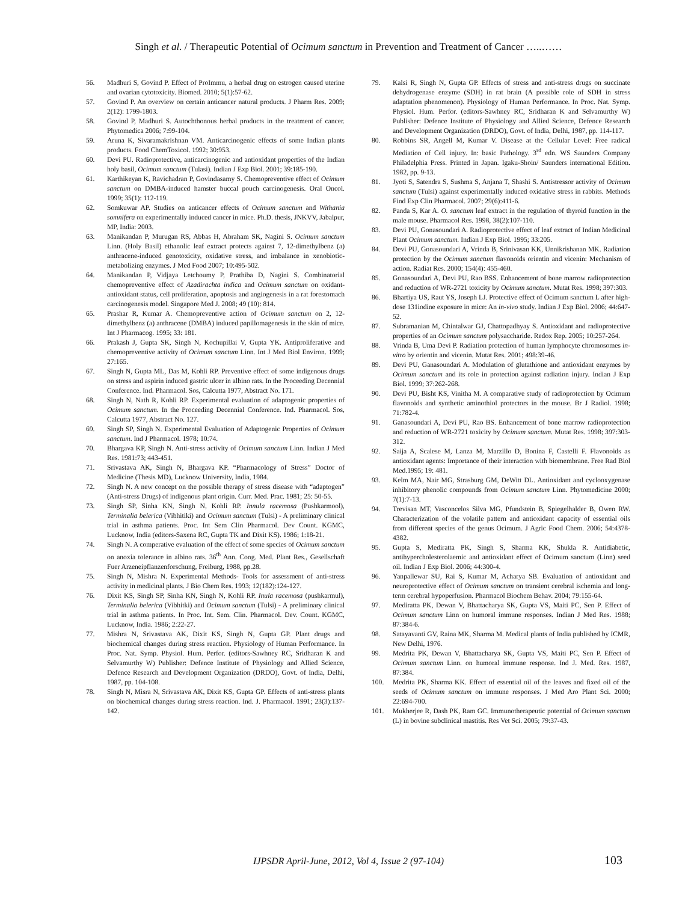Singh et al. / Therapeutic Potential of Ocimum sanctum in Prevention and Treatment of Cancer …..……
56. Madhuri S, Govind P. Effect of ProImmu, a herbal drug on estrogen caused uterine and ovarian cytotoxicity. Biomed. 2010; 5(1):57-62.
57. Govind P. An overview on certain anticancer natural products. J Pharm Res. 2009; 2(12): 1799-1803.
58. Govind P, Madhuri S. Autochthonous herbal products in the treatment of cancer. Phytomedica 2006; 7:99-104.
59. Aruna K, Sivaramakrishnan VM. Anticarcinogenic effects of some Indian plants products. Food ChemToxicol. 1992; 30:953.
60. Devi PU. Radioprotective, anticarcinogenic and antioxidant properties of the Indian holy basil, Ocimum sanctum (Tulasi). Indian J Exp Biol. 2001; 39:185-190.
61. Karthikeyan K, Ravichadran P, Govindasamy S. Chemopreventive effect of Ocimum sanctum on DMBA-induced hamster buccal pouch carcinogenesis. Oral Oncol. 1999; 35(1): 112-119.
62. Somkuwar AP. Studies on anticancer effects of Ocimum sanctum and Withania somnifera on experimentally induced cancer in mice. Ph.D. thesis, JNKVV, Jabalpur, MP, India: 2003.
63. Manikandan P, Murugan RS, Abbas H, Abraham SK, Nagini S. Ocimum sanctum Linn. (Holy Basil) ethanolic leaf extract protects against 7, 12-dimethylbenz (a) anthracene-induced genotoxicity, oxidative stress, and imbalance in xenobiotic-metabolizing enzymes. J Med Food 2007; 10:495-502.
64. Manikandan P, Vidjaya Letchoumy P, Prathiba D, Nagini S. Combinatorial chemopreventive effect of Azadirachta indica and Ocimum sanctum on oxidant-antioxidant status, cell proliferation, apoptosis and angiogenesis in a rat forestomach carcinogenesis model. Singapore Med J. 2008; 49 (10): 814.
65. Prashar R, Kumar A. Chemopreventive action of Ocimum sanctum on 2, 12- dimethylbenz (a) anthracene (DMBA) induced papillomagenesis in the skin of mice. Int J Pharmacog. 1995; 33: 181.
66. Prakash J, Gupta SK, Singh N, Kochupillai V, Gupta YK. Antiproliferative and chemopreventive activity of Ocimum sanctum Linn. Int J Med Biol Environ. 1999; 27:165.
67. Singh N, Gupta ML, Das M, Kohli RP. Preventive effect of some indigenous drugs on stress and aspirin induced gastric ulcer in albino rats. In the Proceeding Decennial Conference. Ind. Pharmacol. Sos, Calcutta 1977, Abstract No. 171.
68. Singh N, Nath R, Kohli RP. Experimental evaluation of adaptogenic properties of Ocimum sanctum. In the Proceeding Decennial Conference. Ind. Pharmacol. Sos, Calcutta 1977, Abstract No. 127.
69. Singh SP, Singh N. Experimental Evaluation of Adaptogenic Properties of Ocimum sanctum. Ind J Pharmacol. 1978; 10:74.
70. Bhargava KP, Singh N. Anti-stress activity of Ocimum sanctum Linn. Indian J Med Res. 1981:73; 443-451.
71. Srivastava AK, Singh N, Bhargava KP. “Pharmacology of Stress” Doctor of Medicine (Thesis MD), Lucknow University, India, 1984.
72. Singh N. A new concept on the possible therapy of stress disease with “adaptogen” (Anti-stress Drugs) of indigenous plant origin. Curr. Med. Prac. 1981; 25: 50-55.
73. Singh SP, Sinha KN, Singh N, Kohli RP. Innula racemosa (Pushkarmool), Terminalia belerica (Vibhitiki) and Ocimum sanctum (Tulsi) - A preliminary clinical trial in asthma patients. Proc. Int Sem Clin Pharmacol. Dev Count. KGMC, Lucknow, India (editors-Saxena RC, Gupta TK and Dixit KS). 1986; 1:18-21.
74. Singh N. A comperative evaluation of the effect of some species of Ocimum sanctum on anoxia tolerance in albino rats. 36<sup>th</sup> Ann. Cong. Med. Plant Res., Gesellschaft Fuer Arzeneipflanzenforschung, Freiburg, 1988, pp.28.
75. Singh N, Mishra N. Experimental Methods- Tools for assessment of anti-stress activity in medicinal plants. J Bio Chem Res. 1993; 12(182):124-127.
76. Dixit KS, Singh SP, Sinha KN, Singh N, Kohli RP. Inula racemosa (pushkarmul), Terminalia belerica (Vibhitki) and Ocimum sanctum (Tulsi) - A preliminary clinical trial in asthma patients. In Proc. Int. Sem. Clin. Pharmacol. Dev. Count. KGMC, Lucknow, India. 1986; 2:22-27.
77. Mishra N, Srivastava AK, Dixit KS, Singh N, Gupta GP. Plant drugs and biochemical changes during stress reaction. Physiology of Human Performance. In Proc. Nat. Symp. Physiol. Hum. Perfor. (editors-Sawhney RC, Sridharan K and Selvamurthy W) Publisher: Defence Institute of Physiology and Allied Science, Defence Research and Development Organization (DRDO), Govt. of India, Delhi, 1987, pp. 104-108.
78. Singh N, Misra N, Srivastava AK, Dixit KS, Gupta GP. Effects of anti-stress plants on biochemical changes during stress reaction. Ind. J. Pharmacol. 1991; 23(3):137-142.
79. Kalsi R, Singh N, Gupta GP. Effects of stress and anti-stress drugs on succinate dehydrogenase enzyme (SDH) in rat brain (A possible role of SDH in stress adaptation phenomenon). Physiology of Human Performance. In Proc. Nat. Symp. Physiol. Hum. Perfor. (editors-Sawhney RC, Sridharan K and Selvamurthy W) Publisher: Defence Institute of Physiology and Allied Science, Defence Research and Development Organization (DRDO), Govt. of India, Delhi, 1987, pp. 114-117.
80. Robbins SR, Angell M, Kumar V. Disease at the Cellular Level: Free radical Mediation of Cell injury. In: basic Pathology. 3<sup>rd</sup> edn. WS Saunders Company Philadelphia Press. Printed in Japan. Igaku-Shoin/ Saunders international Edition. 1982, pp. 9-13.
81. Jyoti S, Satendra S, Sushma S, Anjana T, Shashi S. Antistressor activity of Ocimum sanctum (Tulsi) against experimentally induced oxidative stress in rabbits. Methods Find Exp Clin Pharmacol. 2007; 29(6):411-6.
82. Panda S, Kar A. O. sanctum leaf extract in the regulation of thyroid function in the male mouse. Pharmacol Res. 1998, 38(2):107-110.
83. Devi PU, Gonasoundari A. Radioprotective effect of leaf extract of Indian Medicinal Plant Ocimum sanctum. Indian J Exp Biol. 1995; 33:205.
84. Devi PU, Gonasoundari A, Vrinda B, Srinivasan KK, Unnikrishanan MK. Radiation protection by the Ocimum sanctum flavonoids orientin and vicenin: Mechanism of action. Radiat Res. 2000; 154(4): 455-460.
85. Gonasoundari A, Devi PU, Rao BSS. Enhancement of bone marrow radioprotection and reduction of WR-2721 toxicity by Ocimum sanctum. Mutat Res. 1998; 397:303.
86. Bhartiya US, Raut YS, Joseph LJ. Protective effect of Ocimum sanctum L after high-dose 131iodine exposure in mice: An in-vivo study. Indian J Exp Biol. 2006; 44:647-52.
87. Subramanian M, Chintalwar GJ, Chattopadhyay S. Antioxidant and radioprotective properties of an Ocimum sanctum polysaccharide. Redox Rep. 2005; 10:257-264.
88. Vrinda B, Uma Devi P. Radiation protection of human lymphocyte chromosomes in-vitro by orientin and vicenin. Mutat Res. 2001; 498:39-46.
89. Devi PU, Ganasoundari A. Modulation of glutathione and antioxidant enzymes by Ocimum sanctum and its role in protection against radiation injury. Indian J Exp Biol. 1999; 37:262-268.
90. Devi PU, Bisht KS, Vinitha M. A comparative study of radioprotection by Ocimum flavonoids and synthetic aminothiol protectors in the mouse. Br J Radiol. 1998; 71:782-4.
91. Ganasoundari A, Devi PU, Rao BS. Enhancement of bone marrow radioprotection and reduction of WR-2721 toxicity by Ocimum sanctum. Mutat Res. 1998; 397:303-312.
92. Saija A, Scalese M, Lanza M, Marzillo D, Bonina F, Castelli F. Flavonoids as antioxidant agents: Importance of their interaction with biomembrane. Free Rad Biol Med.1995; 19: 481.
93. Kelm MA, Nair MG, Strasburg GM, DeWitt DL. Antioxidant and cyclooxygenase inhibitory phenolic compounds from Ocimum sanctum Linn. Phytomedicine 2000; 7(1):7-13.
94. Trevisan MT, Vasconcelos Silva MG, Pfundstein B, Spiegelhalder B, Owen RW. Characterization of the volatile pattern and antioxidant capacity of essential oils from different species of the genus Ocimum. J Agric Food Chem. 2006; 54:4378-4382.
95. Gupta S, Mediratta PK, Singh S, Sharma KK, Shukla R. Antidiabetic, antihypercholesterolaemic and antioxidant effect of Ocimum sanctum (Linn) seed oil. Indian J Exp Biol. 2006; 44:300-4.
96. Yanpallewar SU, Rai S, Kumar M, Acharya SB. Evaluation of antioxidant and neuroprotective effect of Ocimum sanctum on transient cerebral ischemia and long-term cerebral hypoperfusion. Pharmacol Biochem Behav. 2004; 79:155-64.
97. Mediratta PK, Dewan V, Bhattacharya SK, Gupta VS, Maiti PC, Sen P. Effect of Ocimum sanctum Linn on humoral immune responses. Indian J Med Res. 1988; 87:384-6.
98. Satayavanti GV, Raina MK, Sharma M. Medical plants of India published by ICMR, New Delhi, 1976.
99. Medrita PK, Dewan V, Bhattacharya SK, Gupta VS, Maiti PC, Sen P. Effect of Ocimum sanctum Linn. on humoral immune response. Ind J. Med. Res. 1987, 87:384.
100. Medrita PK, Sharma KK. Effect of essential oil of the leaves and fixed oil of the seeds of Ocimum sanctum on immune responses. J Med Aro Plant Sci. 2000; 22:694-700.
101. Mukherjee R, Dash PK, Ram GC. Immunotherapeutic potential of Ocimum sanctum (L) in bovine subclinical mastitis. Res Vet Sci. 2005; 79:37-43.
IJPSDR April-June, 2012, Vol 4, Issue 2 (97-104)
103